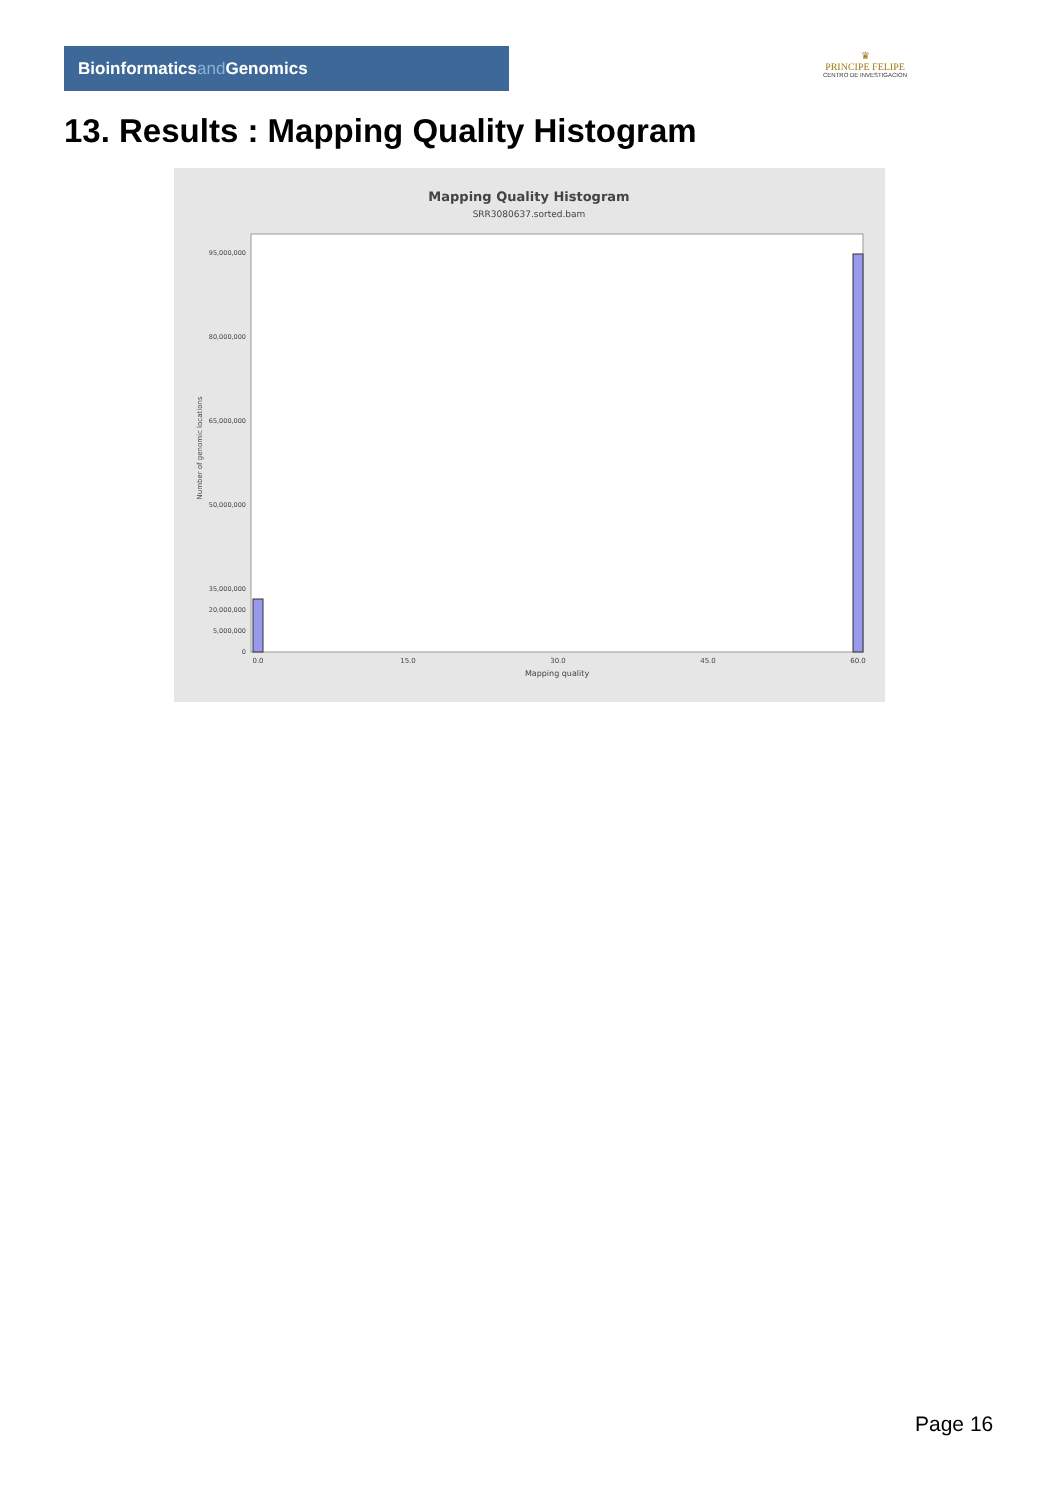Bioinformaticsand Genomics
♛
PRINCIPE FELIPE
CENTRO DE INVESTIGACION
13. Results : Mapping Quality Histogram
Mapping Quality Histogram
SRR3080637.sorted.bam
95,000,000
80,000,000
65,000,000
50,000,000
35,000,000
20,000,000
5,000,000
0
Number of genomic locations
0.0
15.0
30.0
45.0
60.0
Mapping quality
Page 16